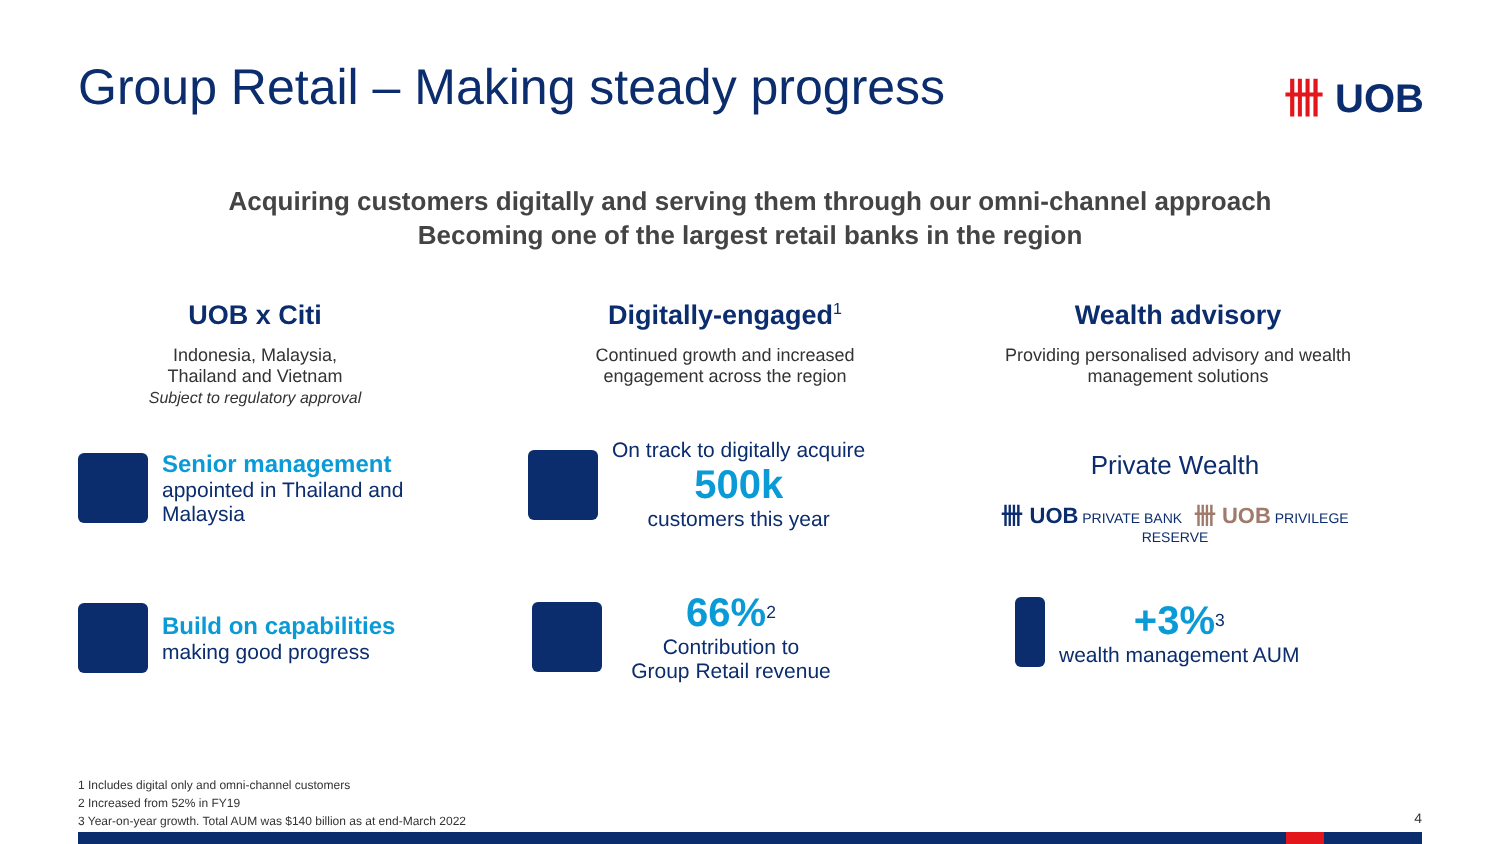Group Retail – Making steady progress
卌 UOB
Acquiring customers digitally and serving them through our omni-channel approach
Becoming one of the largest retail banks in the region
UOB x Citi
Indonesia, Malaysia,
Thailand and Vietnam
Subject to regulatory approval
Digitally-engaged<sup>1</sup>
Continued growth and increased
engagement across the region
Wealth advisory
Providing personalised advisory and wealth
management solutions
Senior management
appointed in Thailand and
Malaysia
Build on capabilities
making good progress
On track to digitally acquire
500k
customers this year
66%<sup>2</sup>
Contribution to
Group Retail revenue
Private Wealth
卌 UOB PRIVATE BANK 卌 UOB PRIVILEGE RESERVE
+3%<sup>3</sup>
wealth management AUM
1 Includes digital only and omni-channel customers
2 Increased from 52% in FY19
3 Year-on-year growth. Total AUM was $140 billion as at end-March 2022
4